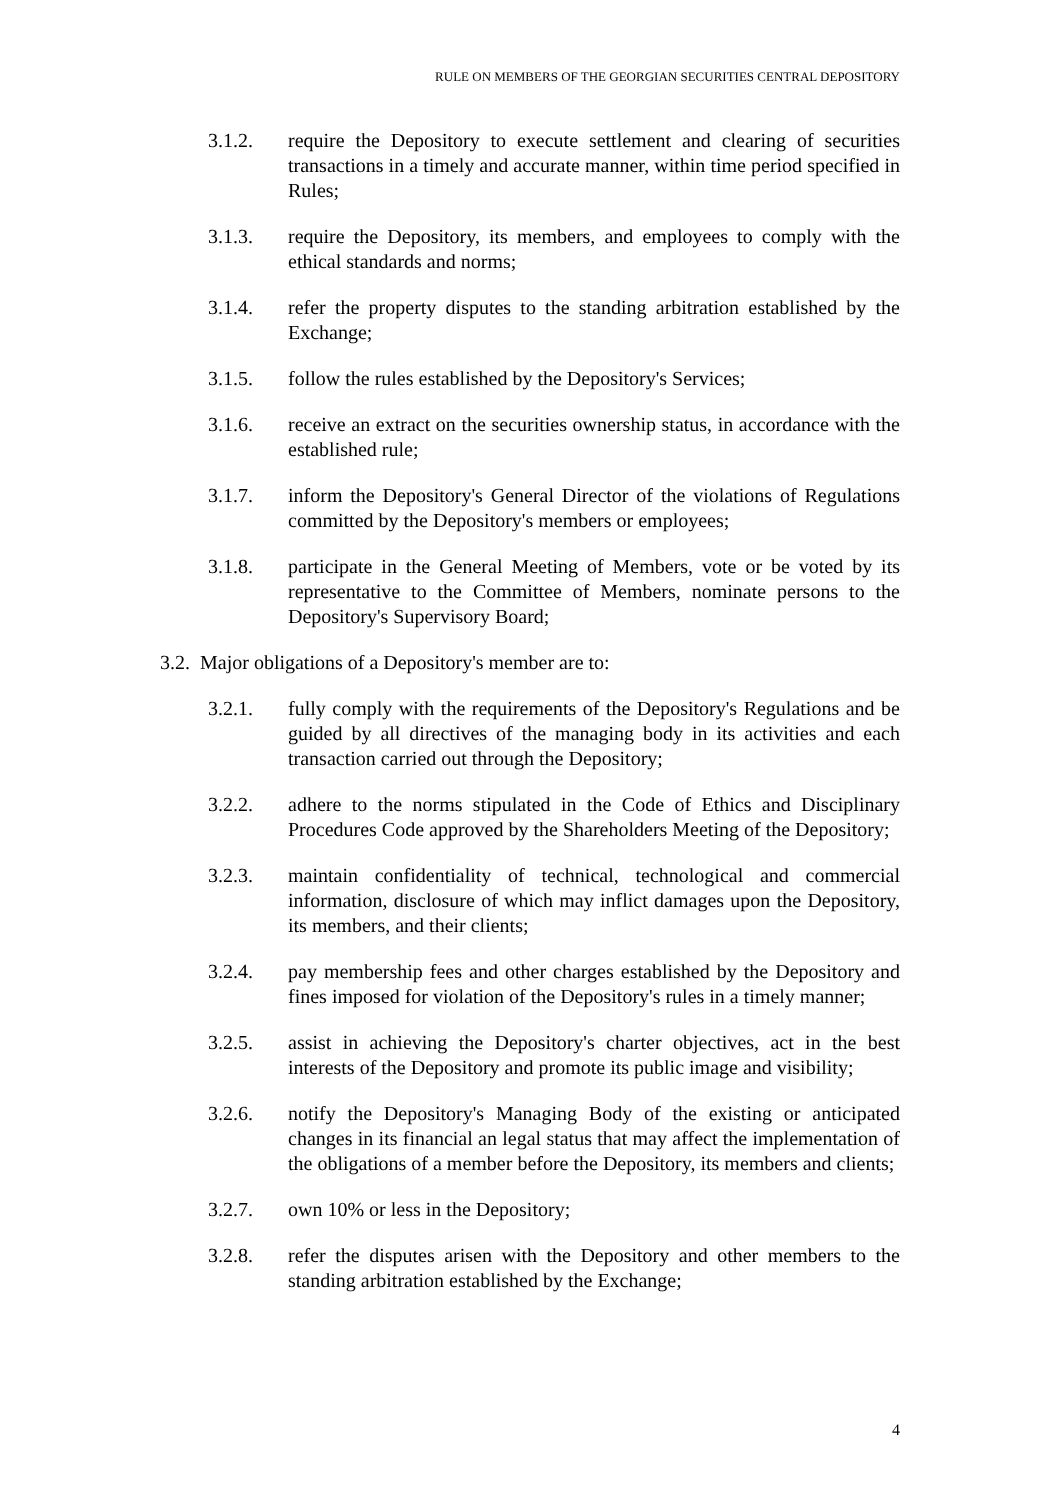RULE ON MEMBERS OF THE GEORGIAN SECURITIES CENTRAL DEPOSITORY
3.1.2. require the Depository to execute settlement and clearing of securities transactions in a timely and accurate manner, within time period specified in Rules;
3.1.3. require the Depository, its members, and employees to comply with the ethical standards and norms;
3.1.4. refer the property disputes to the standing arbitration established by the Exchange;
3.1.5. follow the rules established by the Depository's Services;
3.1.6. receive an extract on the securities ownership status, in accordance with the established rule;
3.1.7. inform the Depository's General Director of the violations of Regulations committed by the Depository's members or employees;
3.1.8. participate in the General Meeting of Members, vote or be voted by its representative to the Committee of Members, nominate persons to the Depository's Supervisory Board;
3.2. Major obligations of a Depository's member are to:
3.2.1. fully comply with the requirements of the Depository's Regulations and be guided by all directives of the managing body in its activities and each transaction carried out through the Depository;
3.2.2. adhere to the norms stipulated in the Code of Ethics and Disciplinary Procedures Code approved by the Shareholders Meeting of the Depository;
3.2.3. maintain confidentiality of technical, technological and commercial information, disclosure of which may inflict damages upon the Depository, its members, and their clients;
3.2.4. pay membership fees and other charges established by the Depository and fines imposed for violation of the Depository's rules in a timely manner;
3.2.5. assist in achieving the Depository's charter objectives, act in the best interests of the Depository and promote its public image and visibility;
3.2.6. notify the Depository's Managing Body of the existing or anticipated changes in its financial an legal status that may affect the implementation of the obligations of a member before the Depository, its members and clients;
3.2.7. own 10% or less in the Depository;
3.2.8. refer the disputes arisen with the Depository and other members to the standing arbitration established by the Exchange;
4